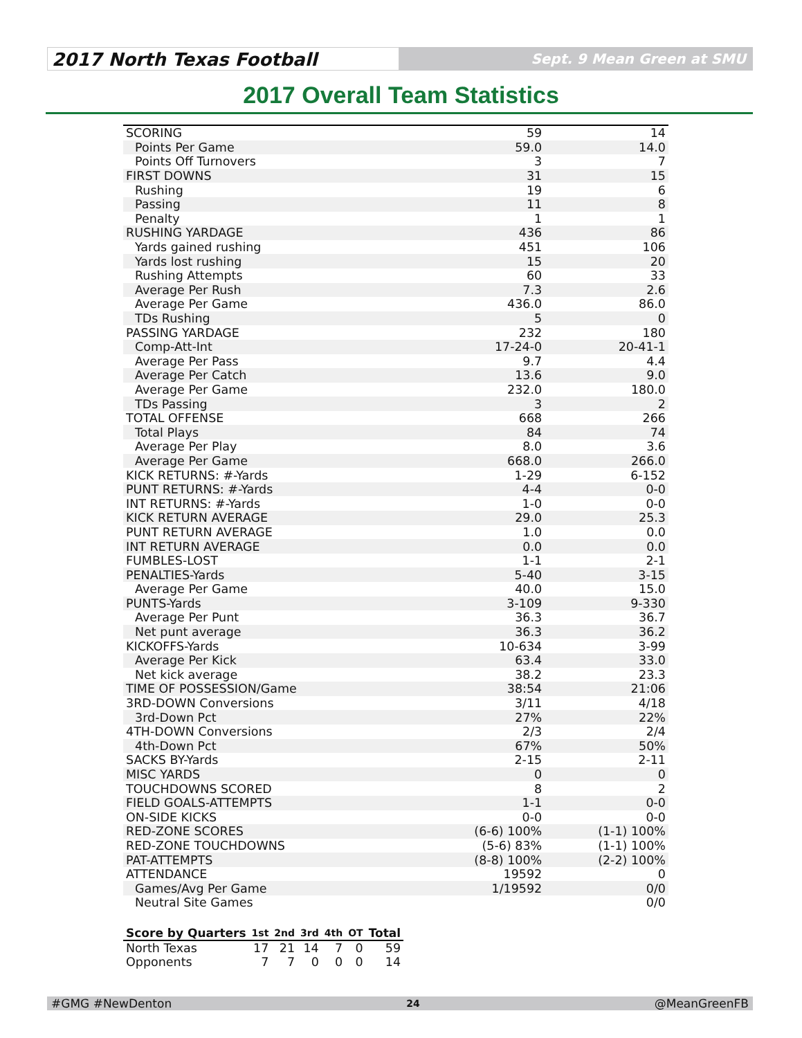2017 North Texas Football
Sept. 9 Mean Green at SMU
2017 Overall Team Statistics
| SCORING | 59 | 14 |
| Points Per Game | 59.0 | 14.0 |
| Points Off Turnovers | 3 | 7 |
| FIRST DOWNS | 31 | 15 |
| Rushing | 19 | 6 |
| Passing | 11 | 8 |
| Penalty | 1 | 1 |
| RUSHING YARDAGE | 436 | 86 |
| Yards gained rushing | 451 | 106 |
| Yards lost rushing | 15 | 20 |
| Rushing Attempts | 60 | 33 |
| Average Per Rush | 7.3 | 2.6 |
| Average Per Game | 436.0 | 86.0 |
| TDs Rushing | 5 | 0 |
| PASSING YARDAGE | 232 | 180 |
| Comp-Att-Int | 17-24-0 | 20-41-1 |
| Average Per Pass | 9.7 | 4.4 |
| Average Per Catch | 13.6 | 9.0 |
| Average Per Game | 232.0 | 180.0 |
| TDs Passing | 3 | 2 |
| TOTAL OFFENSE | 668 | 266 |
| Total Plays | 84 | 74 |
| Average Per Play | 8.0 | 3.6 |
| Average Per Game | 668.0 | 266.0 |
| KICK RETURNS: #-Yards | 1-29 | 6-152 |
| PUNT RETURNS: #-Yards | 4-4 | 0-0 |
| INT RETURNS: #-Yards | 1-0 | 0-0 |
| KICK RETURN AVERAGE | 29.0 | 25.3 |
| PUNT RETURN AVERAGE | 1.0 | 0.0 |
| INT RETURN AVERAGE | 0.0 | 0.0 |
| FUMBLES-LOST | 1-1 | 2-1 |
| PENALTIES-Yards | 5-40 | 3-15 |
| Average Per Game | 40.0 | 15.0 |
| PUNTS-Yards | 3-109 | 9-330 |
| Average Per Punt | 36.3 | 36.7 |
| Net punt average | 36.3 | 36.2 |
| KICKOFFS-Yards | 10-634 | 3-99 |
| Average Per Kick | 63.4 | 33.0 |
| Net kick average | 38.2 | 23.3 |
| TIME OF POSSESSION/Game | 38:54 | 21:06 |
| 3RD-DOWN Conversions | 3/11 | 4/18 |
| 3rd-Down Pct | 27% | 22% |
| 4TH-DOWN Conversions | 2/3 | 2/4 |
| 4th-Down Pct | 67% | 50% |
| SACKS BY-Yards | 2-15 | 2-11 |
| MISC YARDS | 0 | 0 |
| TOUCHDOWNS SCORED | 8 | 2 |
| FIELD GOALS-ATTEMPTS | 1-1 | 0-0 |
| ON-SIDE KICKS | 0-0 | 0-0 |
| RED-ZONE SCORES | (6-6) 100% | (1-1) 100% |
| RED-ZONE TOUCHDOWNS | (5-6) 83% | (1-1) 100% |
| PAT-ATTEMPTS | (8-8) 100% | (2-2) 100% |
| ATTENDANCE | 19592 | 0 |
| Games/Avg Per Game | 1/19592 | 0/0 |
| Neutral Site Games | | 0/0 |
| Score by Quarters | 1st | 2nd | 3rd | 4th | OT | Total |
| --- | --- | --- | --- | --- | --- | --- |
| North Texas | 17 | 21 | 14 | 7 | 0 | 59 |
| Opponents | 7 | 7 | 0 | 0 | 0 | 14 |
#GMG #NewDenton 24 @MeanGreenFB